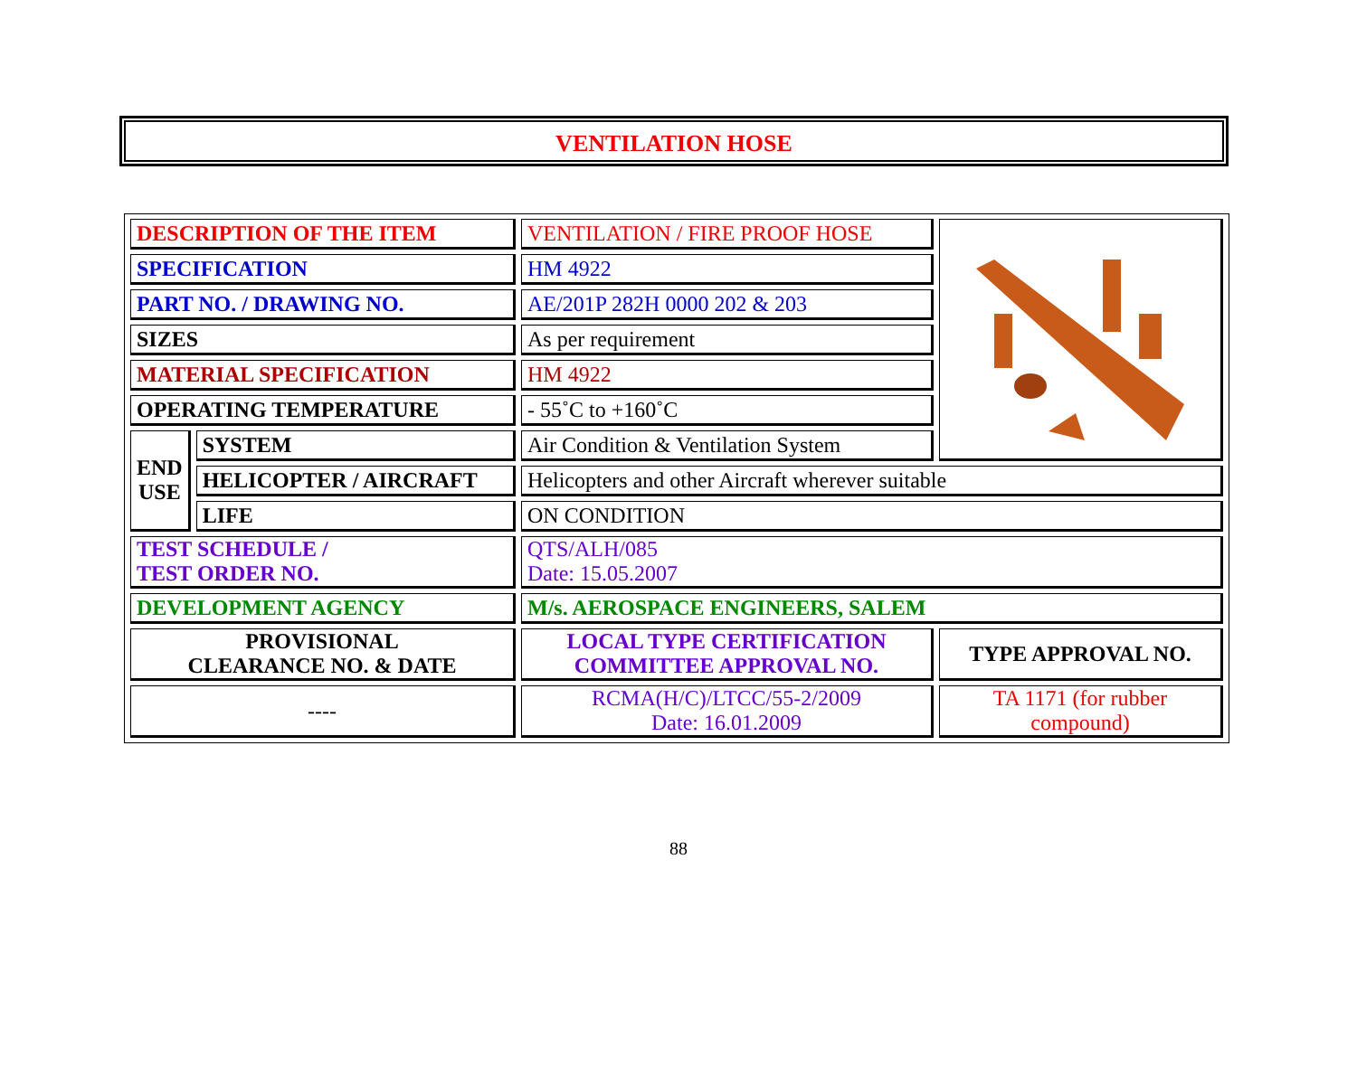VENTILATION HOSE
| DESCRIPTION OF THE ITEM | | VENTILATION / FIRE PROOF HOSE | |
| SPECIFICATION | | HM 4922 | |
| PART NO. / DRAWING NO. | | AE/201P 282H 0000 202 & 203 | |
| SIZES | | As per requirement | |
| MATERIAL SPECIFICATION | | HM 4922 | |
| OPERATING TEMPERATURE | | - 55˚C to +160˚C | |
| END USE | SYSTEM | Air Condition & Ventilation System | |
| | HELICOPTER / AIRCRAFT | Helicopters and other Aircraft wherever suitable | |
| | LIFE | ON CONDITION | |
| TEST SCHEDULE / TEST ORDER NO. | | QTS/ALH/085 Date: 15.05.2007 | |
| DEVELOPMENT AGENCY | | M/s. AEROSPACE ENGINEERS, SALEM | |
| PROVISIONAL CLEARANCE NO. & DATE | | LOCAL TYPE CERTIFICATION COMMITTEE APPROVAL NO. | TYPE APPROVAL NO. |
| ---- | | RCMA(H/C)/LTCC/55-2/2009 Date: 16.01.2009 | TA 1171 (for rubber compound) |
88